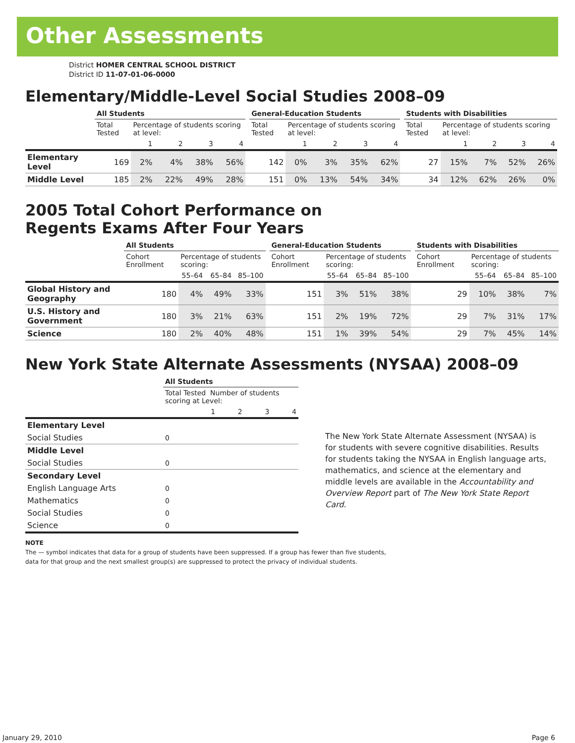Other Assessments
District HOMER CENTRAL SCHOOL DISTRICT
District ID 11-07-01-06-0000
Elementary/Middle-Level Social Studies 2008–09
| | All Students | | | | | | General-Education Students | | | | | | Students with Disabilities | | | | |
| --- | --- | --- | --- | --- | --- | --- | --- | --- | --- | --- | --- | --- | --- | --- | --- | --- | --- |
| | Total Tested | Percentage of students scoring at level: | | | | | Total Tested | Percentage of students scoring at level: | | | | | Total Tested | Percentage of students scoring at level: | | | |
| | | 1 | 2 | 3 | 4 | | | 1 | 2 | 3 | 4 | | | 1 | 2 | 3 | 4 |
| Elementary Level | 169 | 2% | 4% | 38% | 56% | | 142 | 0% | 3% | 35% | 62% | | 27 | 15% | 7% | 52% | 26% |
| Middle Level | 185 | 2% | 22% | 49% | 28% | | 151 | 0% | 13% | 54% | 34% | | 34 | 12% | 62% | 26% | 0% |
2005 Total Cohort Performance on
Regents Exams After Four Years
| | All Students | | | | | General-Education Students | | | | | Students with Disabilities | | | |
| --- | --- | --- | --- | --- | --- | --- | --- | --- | --- | --- | --- | --- | --- | --- |
| | Cohort Enrollment | Percentage of students scoring: | | | | Cohort Enrollment | Percentage of students scoring: | | | | Cohort Enrollment | Percentage of students scoring: | | |
| | | 55–64 | 65–84 | 85–100 | | | 55–64 | 65–84 | 85–100 | | | 55–64 | 65–84 | 85–100 |
| Global History and Geography | 180 | 4% | 49% | 33% | | 151 | 3% | 51% | 38% | | 29 | 10% | 38% | 7% |
| U.S. History and Government | 180 | 3% | 21% | 63% | | 151 | 2% | 19% | 72% | | 29 | 7% | 31% | 17% |
| Science | 180 | 2% | 40% | 48% | | 151 | 1% | 39% | 54% | | 29 | 7% | 45% | 14% |
New York State Alternate Assessments (NYSAA) 2008–09
| | All Students | | | | |
| --- | --- | --- | --- | --- | --- |
| | Total Tested Number of students scoring at Level: | | | | |
| | | 1 | 2 | 3 | 4 |
| Elementary Level | | | | | |
| Social Studies | 0 | | | | |
| Middle Level | | | | | |
| Social Studies | 0 | | | | |
| Secondary Level | | | | | |
| English Language Arts | 0 | | | | |
| Mathematics | 0 | | | | |
| Social Studies | 0 | | | | |
| Science | 0 | | | | |
The New York State Alternate Assessment (NYSAA) is for students with severe cognitive disabilities. Results for students taking the NYSAA in English language arts, mathematics, and science at the elementary and middle levels are available in the Accountability and Overview Report part of The New York State Report Card.
NOTE
The — symbol indicates that data for a group of students have been suppressed. If a group has fewer than five students,
data for that group and the next smallest group(s) are suppressed to protect the privacy of individual students.
January 29, 2010 Page 6